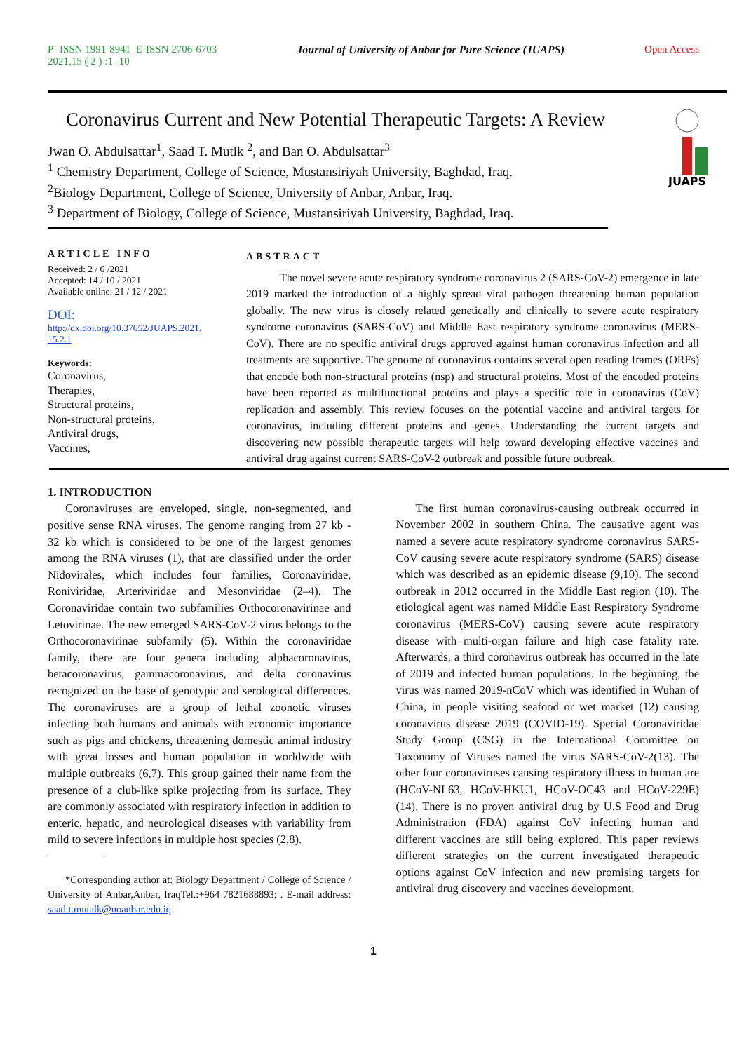P- ISSN 1991-8941 E-ISSN 2706-6703
2021,15 ( 2 ) :1 -10
Journal of University of Anbar for Pure Science (JUAPS)
Open Access
JUAPS
Coronavirus Current and New Potential Therapeutic Targets: A Review
Jwan O. Abdulsattar<sup>1</sup>, Saad T. Mutlk <sup>2</sup>, and Ban O. Abdulsattar<sup>3</sup>
<sup>1</sup> Chemistry Department, College of Science, Mustansiriyah University, Baghdad, Iraq.
<sup>2</sup> Biology Department, College of Science, University of Anbar, Anbar, Iraq.
<sup>3</sup> Department of Biology, College of Science, Mustansiriyah University, Baghdad, Iraq.
ARTICLE INFO
Received: 2 / 6 /2021
Accepted: 14 / 10 / 2021
Available online: 21 / 12 / 2021
DOI:
http://dx.doi.org/10.37652/JUAPS.2021.
15.2.1
Keywords:
Coronavirus,
Therapies,
Structural proteins,
Non-structural proteins,
Antiviral drugs,
Vaccines,
ABSTRACT
The novel severe acute respiratory syndrome coronavirus 2 (SARS-CoV-2) emergence in late 2019 marked the introduction of a highly spread viral pathogen threatening human population globally. The new virus is closely related genetically and clinically to severe acute respiratory syndrome coronavirus (SARS-CoV) and Middle East respiratory syndrome coronavirus (MERS-CoV). There are no specific antiviral drugs approved against human coronavirus infection and all treatments are supportive. The genome of coronavirus contains several open reading frames (ORFs) that encode both non-structural proteins (nsp) and structural proteins. Most of the encoded proteins have been reported as multifunctional proteins and plays a specific role in coronavirus (CoV) replication and assembly. This review focuses on the potential vaccine and antiviral targets for coronavirus, including different proteins and genes. Understanding the current targets and discovering new possible therapeutic targets will help toward developing effective vaccines and antiviral drug against current SARS-CoV-2 outbreak and possible future outbreak.
1. INTRODUCTION
Coronaviruses are enveloped, single, non-segmented, and positive sense RNA viruses. The genome ranging from 27 kb - 32 kb which is considered to be one of the largest genomes among the RNA viruses (1), that are classified under the order Nidovirales, which includes four families, Coronaviridae, Roniviridae, Arteriviridae and Mesonviridae (2–4). The Coronaviridae contain two subfamilies Orthocoronavirinae and Letovirinae. The new emerged SARS-CoV-2 virus belongs to the Orthocoronavirinae subfamily (5). Within the coronaviridae family, there are four genera including alphacoronavirus, betacoronavirus, gammacoronavirus, and delta coronavirus recognized on the base of genotypic and serological differences. The coronaviruses are a group of lethal zoonotic viruses infecting both humans and animals with economic importance such as pigs and chickens, threatening domestic animal industry with great losses and human population in worldwide with multiple outbreaks (6,7). This group gained their name from the presence of a club-like spike projecting from its surface. They are commonly associated with respiratory infection in addition to enteric, hepatic, and neurological diseases with variability from mild to severe infections in multiple host species (2,8).
*Corresponding author at: Biology Department / College of Science / University of Anbar,Anbar, IraqTel.:+964 7821688893; . E-mail address: saad.t.mutalk@uoanbar.edu.iq
The first human coronavirus-causing outbreak occurred in November 2002 in southern China. The causative agent was named a severe acute respiratory syndrome coronavirus SARS-CoV causing severe acute respiratory syndrome (SARS) disease which was described as an epidemic disease (9,10). The second outbreak in 2012 occurred in the Middle East region (10). The etiological agent was named Middle East Respiratory Syndrome coronavirus (MERS-CoV) causing severe acute respiratory disease with multi-organ failure and high case fatality rate. Afterwards, a third coronavirus outbreak has occurred in the late of 2019 and infected human populations. In the beginning, the virus was named 2019-nCoV which was identified in Wuhan of China, in people visiting seafood or wet market (12) causing coronavirus disease 2019 (COVID-19). Special Coronaviridae Study Group (CSG) in the International Committee on Taxonomy of Viruses named the virus SARS-CoV-2(13). The other four coronaviruses causing respiratory illness to human are (HCoV-NL63, HCoV-HKU1, HCoV-OC43 and HCoV-229E) (14). There is no proven antiviral drug by U.S Food and Drug Administration (FDA) against CoV infecting human and different vaccines are still being explored. This paper reviews different strategies on the current investigated therapeutic options against CoV infection and new promising targets for antiviral drug discovery and vaccines development.
1